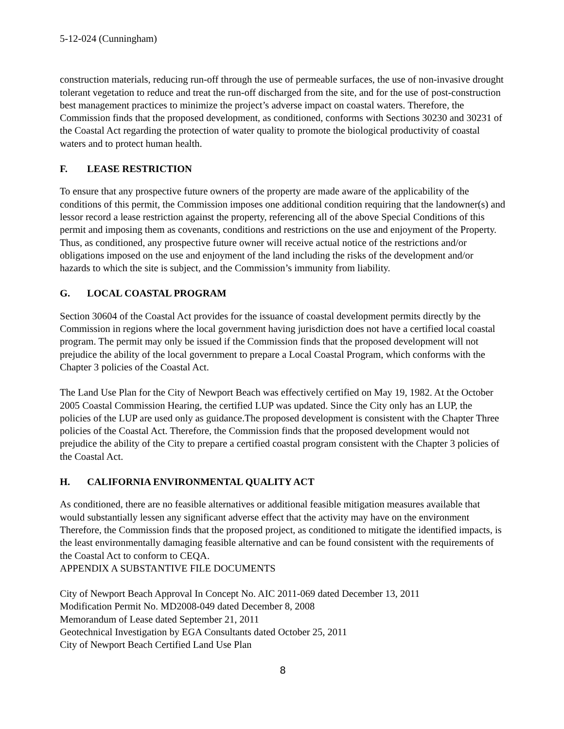5-12-024 (Cunningham)
construction materials, reducing run-off through the use of permeable surfaces, the use of non-invasive drought tolerant vegetation to reduce and treat the run-off discharged from the site, and for the use of post-construction best management practices to minimize the project’s adverse impact on coastal waters. Therefore, the Commission finds that the proposed development, as conditioned, conforms with Sections 30230 and 30231 of the Coastal Act regarding the protection of water quality to promote the biological productivity of coastal waters and to protect human health.
F. LEASE RESTRICTION
To ensure that any prospective future owners of the property are made aware of the applicability of the conditions of this permit, the Commission imposes one additional condition requiring that the landowner(s) and lessor record a lease restriction against the property, referencing all of the above Special Conditions of this permit and imposing them as covenants, conditions and restrictions on the use and enjoyment of the Property. Thus, as conditioned, any prospective future owner will receive actual notice of the restrictions and/or obligations imposed on the use and enjoyment of the land including the risks of the development and/or hazards to which the site is subject, and the Commission’s immunity from liability.
G. LOCAL COASTAL PROGRAM
Section 30604 of the Coastal Act provides for the issuance of coastal development permits directly by the Commission in regions where the local government having jurisdiction does not have a certified local coastal program. The permit may only be issued if the Commission finds that the proposed development will not prejudice the ability of the local government to prepare a Local Coastal Program, which conforms with the Chapter 3 policies of the Coastal Act.
The Land Use Plan for the City of Newport Beach was effectively certified on May 19, 1982. At the October 2005 Coastal Commission Hearing, the certified LUP was updated. Since the City only has an LUP, the policies of the LUP are used only as guidance.The proposed development is consistent with the Chapter Three policies of the Coastal Act. Therefore, the Commission finds that the proposed development would not prejudice the ability of the City to prepare a certified coastal program consistent with the Chapter 3 policies of the Coastal Act.
H. CALIFORNIA ENVIRONMENTAL QUALITY ACT
As conditioned, there are no feasible alternatives or additional feasible mitigation measures available that would substantially lessen any significant adverse effect that the activity may have on the environment Therefore, the Commission finds that the proposed project, as conditioned to mitigate the identified impacts, is the least environmentally damaging feasible alternative and can be found consistent with the requirements of the Coastal Act to conform to CEQA.
APPENDIX A SUBSTANTIVE FILE DOCUMENTS
City of Newport Beach Approval In Concept No. AIC 2011-069 dated December 13, 2011
Modification Permit No. MD2008-049 dated December 8, 2008
Memorandum of Lease dated September 21, 2011
Geotechnical Investigation by EGA Consultants dated October 25, 2011
City of Newport Beach Certified Land Use Plan
8